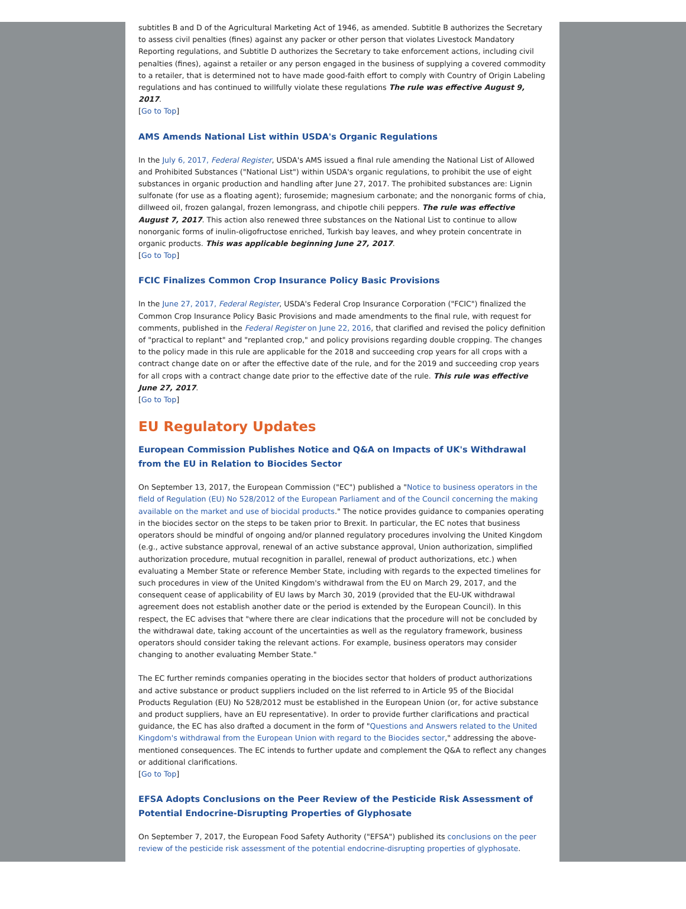subtitles B and D of the Agricultural Marketing Act of 1946, as amended. Subtitle B authorizes the Secretary to assess civil penalties (fines) against any packer or other person that violates Livestock Mandatory Reporting regulations, and Subtitle D authorizes the Secretary to take enforcement actions, including civil penalties (fines), against a retailer or any person engaged in the business of supplying a covered commodity to a retailer, that is determined not to have made good-faith effort to comply with Country of Origin Labeling regulations and has continued to willfully violate these regulations The rule was effective August 9, 2017.
[Go to Top]
AMS Amends National List within USDA's Organic Regulations
In the July 6, 2017, Federal Register, USDA's AMS issued a final rule amending the National List of Allowed and Prohibited Substances ("National List") within USDA's organic regulations, to prohibit the use of eight substances in organic production and handling after June 27, 2017. The prohibited substances are: Lignin sulfonate (for use as a floating agent); furosemide; magnesium carbonate; and the nonorganic forms of chia, dillweed oil, frozen galangal, frozen lemongrass, and chipotle chili peppers. The rule was effective August 7, 2017. This action also renewed three substances on the National List to continue to allow nonorganic forms of inulin-oligofructose enriched, Turkish bay leaves, and whey protein concentrate in organic products. This was applicable beginning June 27, 2017.
[Go to Top]
FCIC Finalizes Common Crop Insurance Policy Basic Provisions
In the June 27, 2017, Federal Register, USDA's Federal Crop Insurance Corporation ("FCIC") finalized the Common Crop Insurance Policy Basic Provisions and made amendments to the final rule, with request for comments, published in the Federal Register on June 22, 2016, that clarified and revised the policy definition of "practical to replant" and "replanted crop," and policy provisions regarding double cropping. The changes to the policy made in this rule are applicable for the 2018 and succeeding crop years for all crops with a contract change date on or after the effective date of the rule, and for the 2019 and succeeding crop years for all crops with a contract change date prior to the effective date of the rule. This rule was effective June 27, 2017.
[Go to Top]
EU Regulatory Updates
European Commission Publishes Notice and Q&A on Impacts of UK's Withdrawal from the EU in Relation to Biocides Sector
On September 13, 2017, the European Commission ("EC") published a "Notice to business operators in the field of Regulation (EU) No 528/2012 of the European Parliament and of the Council concerning the making available on the market and use of biocidal products." The notice provides guidance to companies operating in the biocides sector on the steps to be taken prior to Brexit. In particular, the EC notes that business operators should be mindful of ongoing and/or planned regulatory procedures involving the United Kingdom (e.g., active substance approval, renewal of an active substance approval, Union authorization, simplified authorization procedure, mutual recognition in parallel, renewal of product authorizations, etc.) when evaluating a Member State or reference Member State, including with regards to the expected timelines for such procedures in view of the United Kingdom's withdrawal from the EU on March 29, 2017, and the consequent cease of applicability of EU laws by March 30, 2019 (provided that the EU-UK withdrawal agreement does not establish another date or the period is extended by the European Council). In this respect, the EC advises that "where there are clear indications that the procedure will not be concluded by the withdrawal date, taking account of the uncertainties as well as the regulatory framework, business operators should consider taking the relevant actions. For example, business operators may consider changing to another evaluating Member State."
The EC further reminds companies operating in the biocides sector that holders of product authorizations and active substance or product suppliers included on the list referred to in Article 95 of the Biocidal Products Regulation (EU) No 528/2012 must be established in the European Union (or, for active substance and product suppliers, have an EU representative). In order to provide further clarifications and practical guidance, the EC has also drafted a document in the form of "Questions and Answers related to the United Kingdom's withdrawal from the European Union with regard to the Biocides sector," addressing the above-mentioned consequences. The EC intends to further update and complement the Q&A to reflect any changes or additional clarifications.
[Go to Top]
EFSA Adopts Conclusions on the Peer Review of the Pesticide Risk Assessment of Potential Endocrine-Disrupting Properties of Glyphosate
On September 7, 2017, the European Food Safety Authority ("EFSA") published its conclusions on the peer review of the pesticide risk assessment of the potential endocrine-disrupting properties of glyphosate.